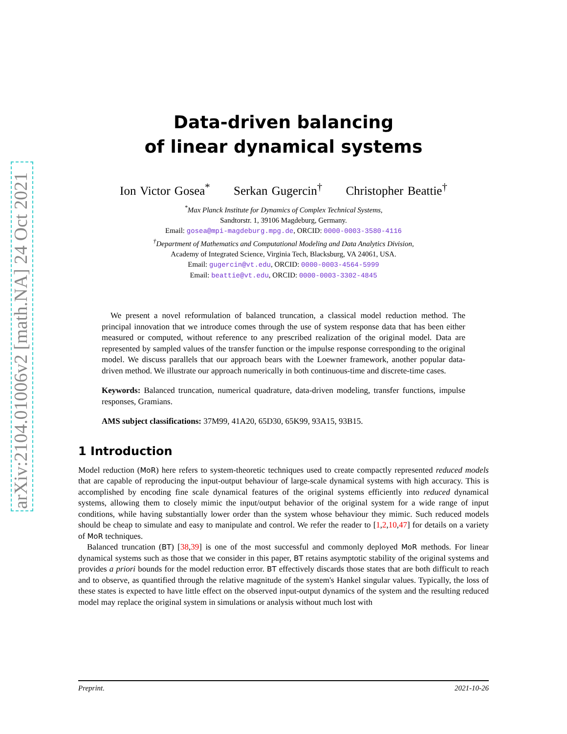arXiv:2104.01006v2 [math.NA] 24 Oct 2021
Data-driven balancing
of linear dynamical systems
Ion Victor Gosea<sup>*</sup> Serkan Gugercin<sup>†</sup> Christopher Beattie<sup>†</sup>
<sup>*</sup> Max Planck Institute for Dynamics of Complex Technical Systems,
Sandtorstr. 1, 39106 Magdeburg, Germany.
Email: gosea@mpi-magdeburg.mpg.de, ORCID: 0000-0003-3580-4116
<sup>†</sup> Department of Mathematics and Computational Modeling and Data Analytics Division,
Academy of Integrated Science, Virginia Tech, Blacksburg, VA 24061, USA.
Email: gugercin@vt.edu, ORCID: 0000-0003-4564-5999
Email: beattie@vt.edu, ORCID: 0000-0003-3302-4845
We present a novel reformulation of balanced truncation, a classical model reduction method. The principal innovation that we introduce comes through the use of system response data that has been either measured or computed, without reference to any prescribed realization of the original model. Data are represented by sampled values of the transfer function or the impulse response corresponding to the original model. We discuss parallels that our approach bears with the Loewner framework, another popular data-driven method. We illustrate our approach numerically in both continuous-time and discrete-time cases.
Keywords: Balanced truncation, numerical quadrature, data-driven modeling, transfer functions, impulse responses, Gramians.
AMS subject classifications: 37M99, 41A20, 65D30, 65K99, 93A15, 93B15.
1 Introduction
Model reduction (MoR) here refers to system-theoretic techniques used to create compactly represented reduced models that are capable of reproducing the input-output behaviour of large-scale dynamical systems with high accuracy. This is accomplished by encoding fine scale dynamical features of the original systems efficiently into reduced dynamical systems, allowing them to closely mimic the input/output behavior of the original system for a wide range of input conditions, while having substantially lower order than the system whose behaviour they mimic. Such reduced models should be cheap to simulate and easy to manipulate and control. We refer the reader to [1,2,10,47] for details on a variety of MoR techniques.
Balanced truncation (BT) [38,39] is one of the most successful and commonly deployed MoR methods. For linear dynamical systems such as those that we consider in this paper, BT retains asymptotic stability of the original systems and provides a priori bounds for the model reduction error. BT effectively discards those states that are both difficult to reach and to observe, as quantified through the relative magnitude of the system's Hankel singular values. Typically, the loss of these states is expected to have little effect on the observed input-output dynamics of the system and the resulting reduced model may replace the original system in simulations or analysis without much lost with
Preprint. 2021-10-26